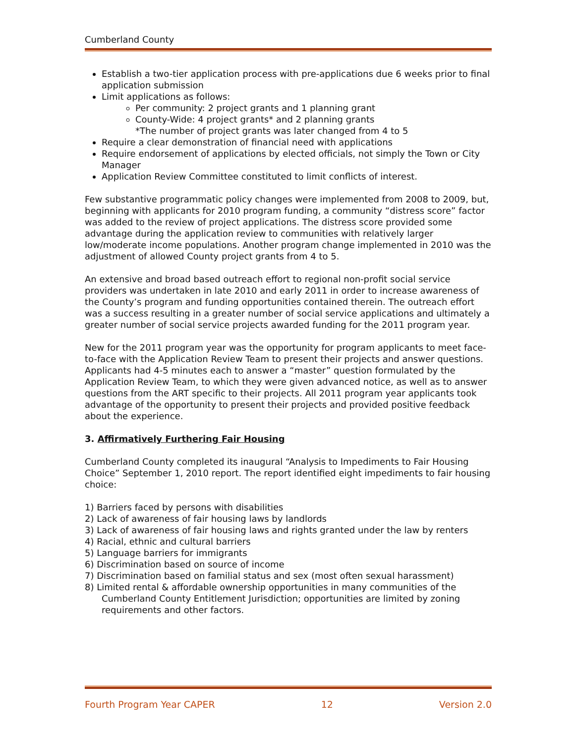Cumberland County
Establish a two-tier application process with pre-applications due 6 weeks prior to final application submission
Limit applications as follows:
Per community: 2 project grants and 1 planning grant
County-Wide: 4 project grants* and 2 planning grants
*The number of project grants was later changed from 4 to 5
Require a clear demonstration of financial need with applications
Require endorsement of applications by elected officials, not simply the Town or City Manager
Application Review Committee constituted to limit conflicts of interest.
Few substantive programmatic policy changes were implemented from 2008 to 2009, but, beginning with applicants for 2010 program funding, a community “distress score” factor was added to the review of project applications. The distress score provided some advantage during the application review to communities with relatively larger low/moderate income populations. Another program change implemented in 2010 was the adjustment of allowed County project grants from 4 to 5.
An extensive and broad based outreach effort to regional non-profit social service providers was undertaken in late 2010 and early 2011 in order to increase awareness of the County’s program and funding opportunities contained therein. The outreach effort was a success resulting in a greater number of social service applications and ultimately a greater number of social service projects awarded funding for the 2011 program year.
New for the 2011 program year was the opportunity for program applicants to meet face-to-face with the Application Review Team to present their projects and answer questions. Applicants had 4-5 minutes each to answer a “master” question formulated by the Application Review Team, to which they were given advanced notice, as well as to answer questions from the ART specific to their projects. All 2011 program year applicants took advantage of the opportunity to present their projects and provided positive feedback about the experience.
3. Affirmatively Furthering Fair Housing
Cumberland County completed its inaugural “Analysis to Impediments to Fair Housing Choice” September 1, 2010 report. The report identified eight impediments to fair housing choice:
1) Barriers faced by persons with disabilities
2) Lack of awareness of fair housing laws by landlords
3) Lack of awareness of fair housing laws and rights granted under the law by renters
4) Racial, ethnic and cultural barriers
5) Language barriers for immigrants
6) Discrimination based on source of income
7) Discrimination based on familial status and sex (most often sexual harassment)
8) Limited rental & affordable ownership opportunities in many communities of the Cumberland County Entitlement Jurisdiction; opportunities are limited by zoning requirements and other factors.
Fourth Program Year CAPER 12 Version 2.0